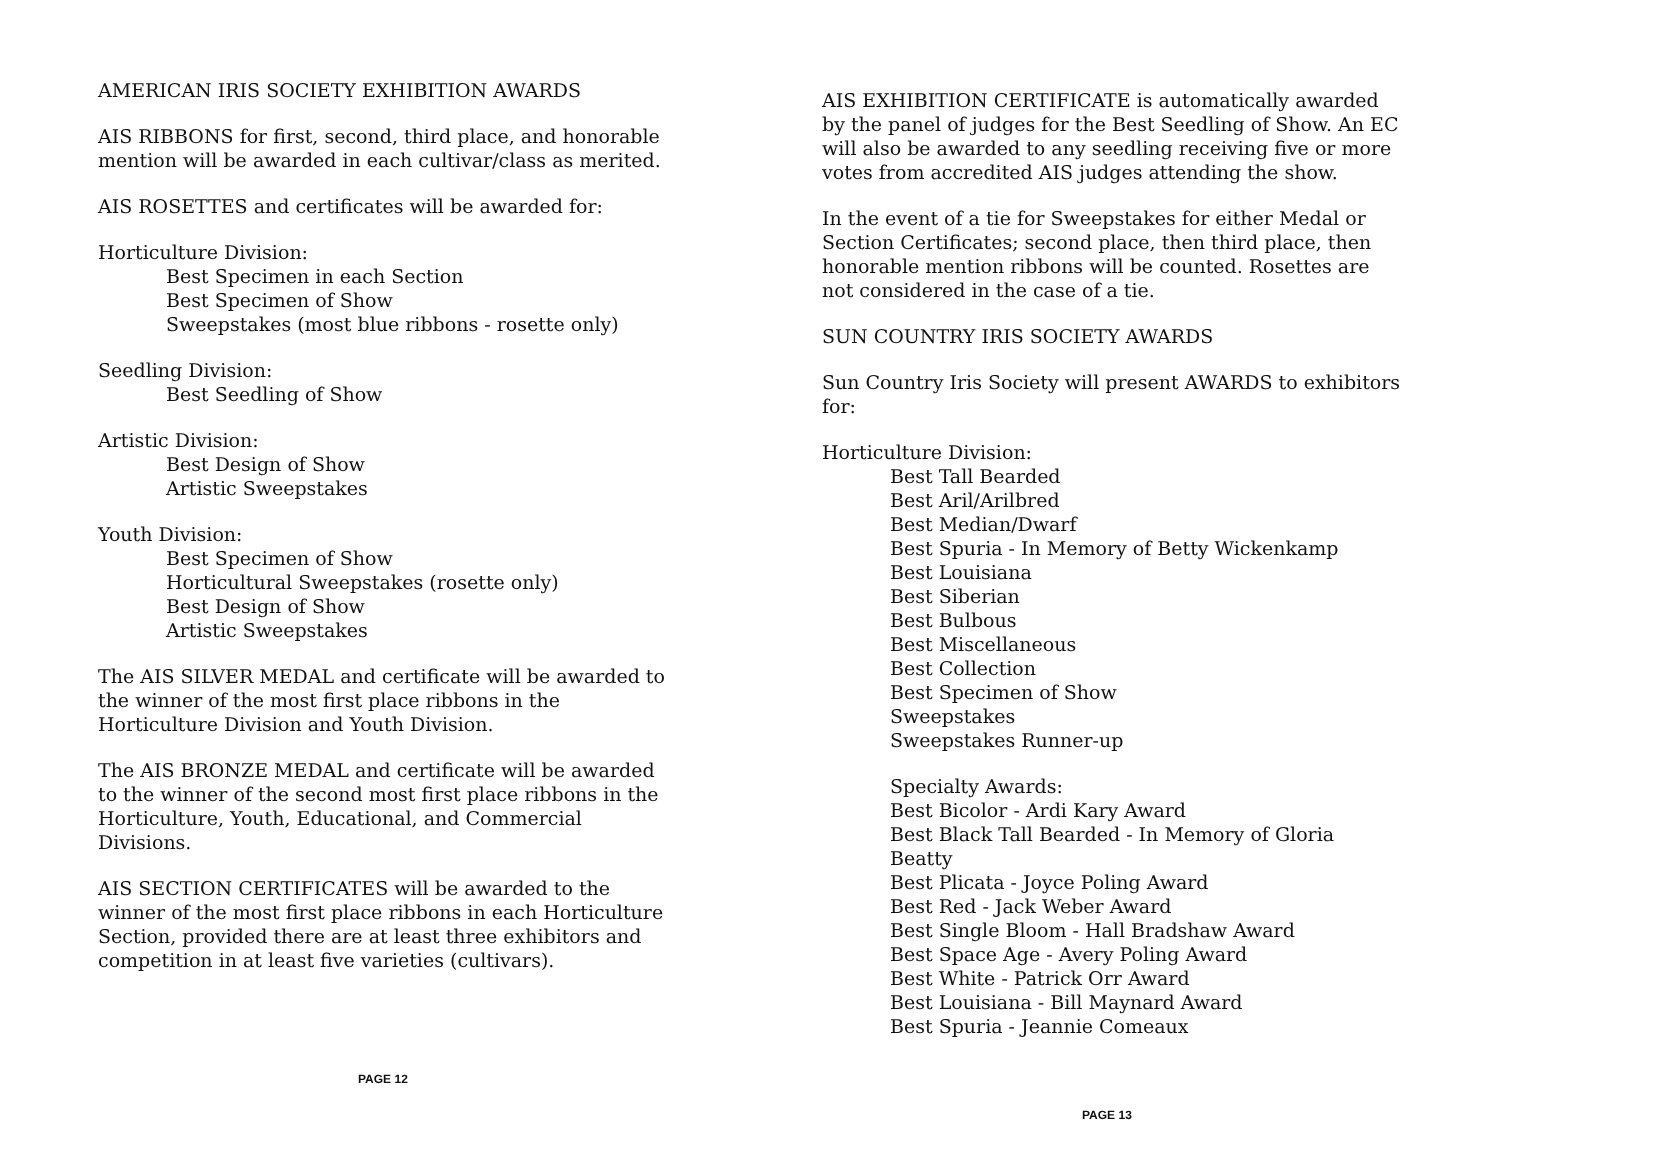AMERICAN IRIS SOCIETY EXHIBITION AWARDS
AIS RIBBONS for first, second, third place, and honorable mention will be awarded in each cultivar/class as merited.
AIS ROSETTES and certificates will be awarded for:
Horticulture Division:
Best Specimen in each Section
Best Specimen of Show
Sweepstakes (most blue ribbons - rosette only)
Seedling Division:
Best Seedling of Show
Artistic Division:
Best Design of Show
Artistic Sweepstakes
Youth Division:
Best Specimen of Show
Horticultural Sweepstakes (rosette only)
Best Design of Show
Artistic Sweepstakes
The AIS SILVER MEDAL and certificate will be awarded to the winner of the most first place ribbons in the Horticulture Division and Youth Division.
The AIS BRONZE MEDAL and certificate will be awarded to the winner of the second most first place ribbons in the Horticulture, Youth, Educational, and Commercial Divisions.
AIS SECTION CERTIFICATES will be awarded to the winner of the most first place ribbons in each Horticulture Section, provided there are at least three exhibitors and competition in at least five varieties (cultivars).
PAGE 12
AIS EXHIBITION CERTIFICATE is automatically awarded by the panel of judges for the Best Seedling of Show. An EC will also be awarded to any seedling receiving five or more votes from accredited AIS judges attending the show.
In the event of a tie for Sweepstakes for either Medal or Section Certificates; second place, then third place, then honorable mention ribbons will be counted. Rosettes are not considered in the case of a tie.
SUN COUNTRY IRIS SOCIETY AWARDS
Sun Country Iris Society will present AWARDS to exhibitors for:
Horticulture Division:
Best Tall Bearded
Best Aril/Arilbred
Best Median/Dwarf
Best Spuria - In Memory of Betty Wickenkamp
Best Louisiana
Best Siberian
Best Bulbous
Best Miscellaneous
Best Collection
Best Specimen of Show
Sweepstakes
Sweepstakes Runner-up
Specialty Awards:
Best Bicolor - Ardi Kary Award
Best Black Tall Bearded - In Memory of Gloria Beatty
Best Plicata - Joyce Poling Award
Best Red - Jack Weber Award
Best Single Bloom - Hall Bradshaw Award
Best Space Age - Avery Poling Award
Best White - Patrick Orr Award
Best Louisiana - Bill Maynard Award
Best Spuria - Jeannie Comeaux
PAGE 13